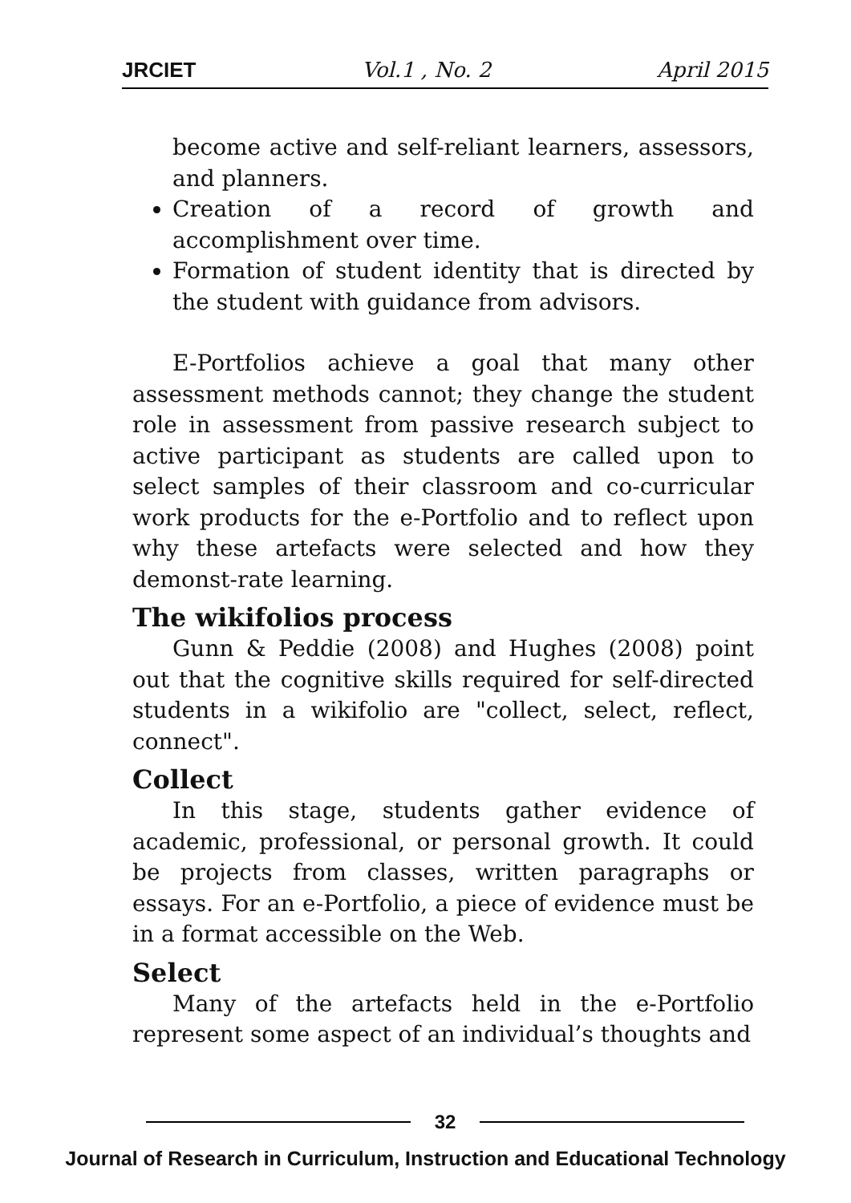JRCIET Vol.1 , No. 2 April 2015
become active and self-reliant learners, assessors, and planners.
Creation of a record of growth and accomplishment over time.
Formation of student identity that is directed by the student with guidance from advisors.
E-Portfolios achieve a goal that many other assessment methods cannot; they change the student role in assessment from passive research subject to active participant as students are called upon to select samples of their classroom and co-curricular work products for the e-Portfolio and to reflect upon why these artefacts were selected and how they demonst-rate learning.
The wikifolios process
Gunn & Peddie (2008) and Hughes (2008) point out that the cognitive skills required for self-directed students in a wikifolio are "collect, select, reflect, connect".
Collect
In this stage, students gather evidence of academic, professional, or personal growth. It could be projects from classes, written paragraphs or essays. For an e-Portfolio, a piece of evidence must be in a format accessible on the Web.
Select
Many of the artefacts held in the e-Portfolio represent some aspect of an individual’s thoughts and
32
Journal of Research in Curriculum, Instruction and Educational Technology